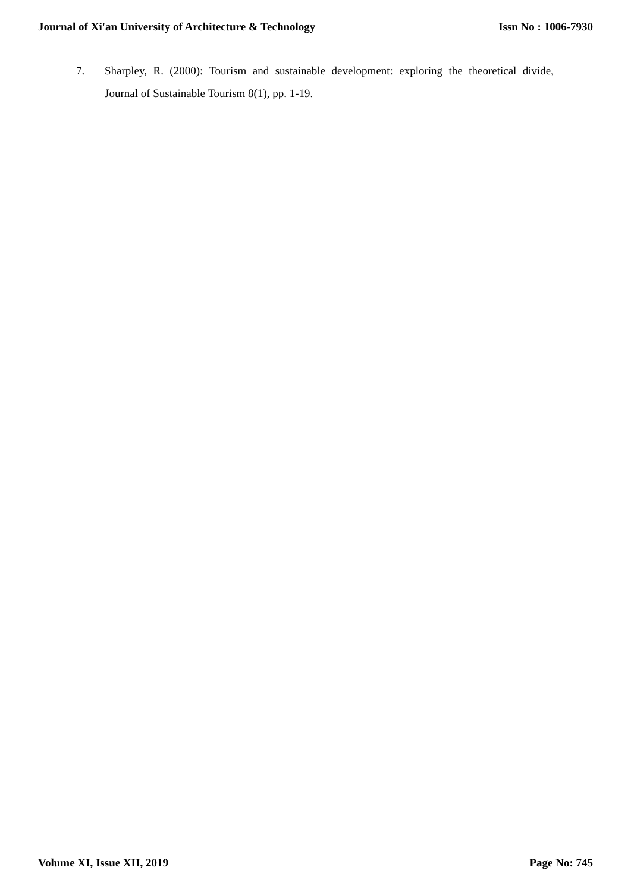Journal of Xi'an University of Architecture & Technology Issn No : 1006-7930
7. Sharpley, R. (2000): Tourism and sustainable development: exploring the theoretical divide, Journal of Sustainable Tourism 8(1), pp. 1-19.
Volume XI, Issue XII, 2019 Page No: 745